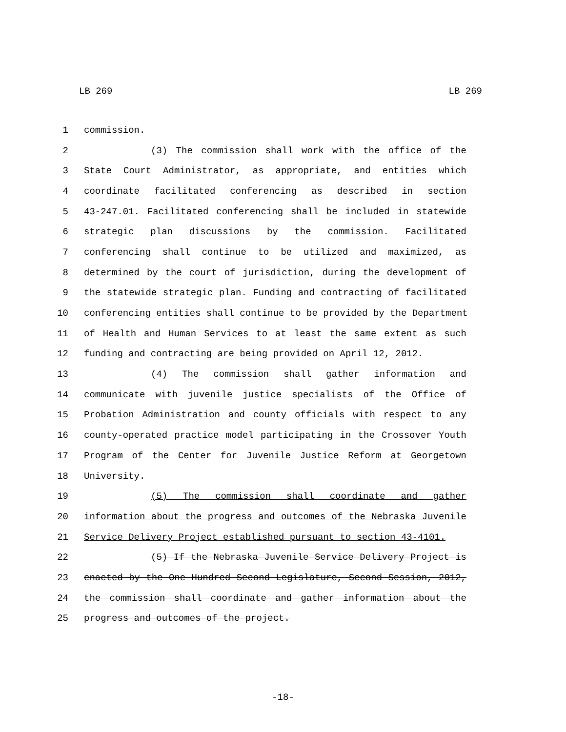LB 269 LB 269
1 commission.
2 (3) The commission shall work with the office of the
3 State Court Administrator, as appropriate, and entities which
4 coordinate facilitated conferencing as described in section
5 43-247.01. Facilitated conferencing shall be included in statewide
6 strategic plan discussions by the commission. Facilitated
7 conferencing shall continue to be utilized and maximized, as
8 determined by the court of jurisdiction, during the development of
9 the statewide strategic plan. Funding and contracting of facilitated
10 conferencing entities shall continue to be provided by the Department
11 of Health and Human Services to at least the same extent as such
12 funding and contracting are being provided on April 12, 2012.
13 (4) The commission shall gather information and
14 communicate with juvenile justice specialists of the Office of
15 Probation Administration and county officials with respect to any
16 county-operated practice model participating in the Crossover Youth
17 Program of the Center for Juvenile Justice Reform at Georgetown
18 University.
19 (5) The commission shall coordinate and gather
20 information about the progress and outcomes of the Nebraska Juvenile
21 Service Delivery Project established pursuant to section 43-4101.
22 (5) If the Nebraska Juvenile Service Delivery Project is
23 enacted by the One Hundred Second Legislature, Second Session, 2012,
24 the commission shall coordinate and gather information about the
25 progress and outcomes of the project.
-18-